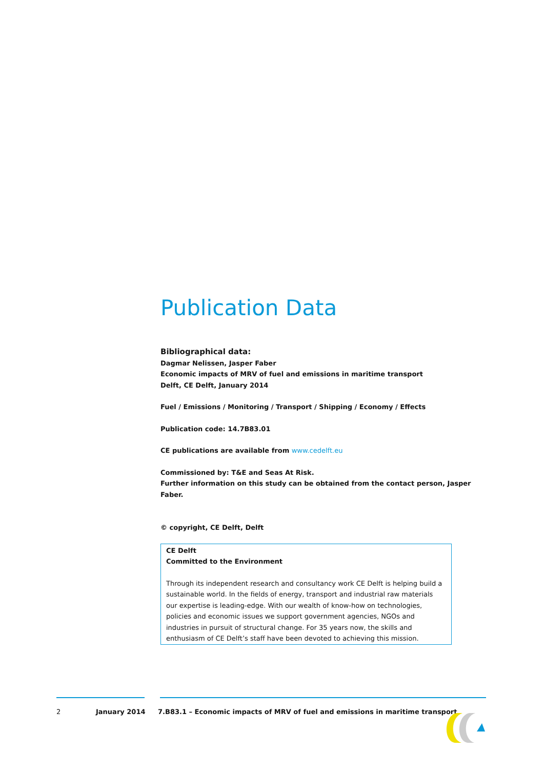Publication Data
Bibliographical data:
Dagmar Nelissen, Jasper Faber
Economic impacts of MRV of fuel and emissions in maritime transport
Delft, CE Delft, January 2014
Fuel / Emissions / Monitoring / Transport / Shipping / Economy / Effects
Publication code: 14.7B83.01
CE publications are available from www.cedelft.eu
Commissioned by: T&E and Seas At Risk.
Further information on this study can be obtained from the contact person, Jasper Faber.
© copyright, CE Delft, Delft
CE Delft
Committed to the Environment
Through its independent research and consultancy work CE Delft is helping build a sustainable world. In the fields of energy, transport and industrial raw materials our expertise is leading-edge. With our wealth of know-how on technologies, policies and economic issues we support government agencies, NGOs and industries in pursuit of structural change. For 35 years now, the skills and enthusiasm of CE Delft’s staff have been devoted to achieving this mission.
2 January 2014 7.B83.1 – Economic impacts of MRV of fuel and emissions in maritime transport